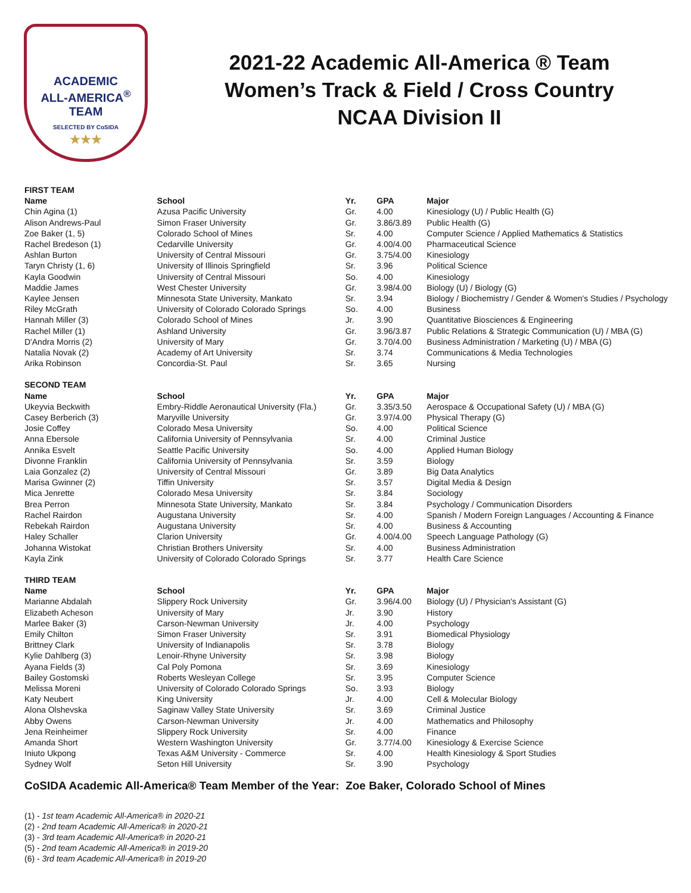ACADEMIC
ALL-AMERICA<sup>®</sup>
TEAM
SELECTED BY CoSIDA
★★★
2021-22 Academic All-America ® Team
Women’s Track & Field / Cross Country
NCAA Division II
| FIRST TEAM | | | | |
| Name | School | Yr. | GPA | Major |
| Chin Agina (1) | Azusa Pacific University | Gr. | 4.00 | Kinesiology (U) / Public Health (G) |
| Alison Andrews-Paul | Simon Fraser University | Gr. | 3.86/3.89 | Public Health (G) |
| Zoe Baker (1, 5) | Colorado School of Mines | Sr. | 4.00 | Computer Science / Applied Mathematics & Statistics |
| Rachel Bredeson (1) | Cedarville University | Gr. | 4.00/4.00 | Pharmaceutical Science |
| Ashlan Burton | University of Central Missouri | Gr. | 3.75/4.00 | Kinesiology |
| Taryn Christy (1, 6) | University of Illinois Springfield | Sr. | 3.96 | Political Science |
| Kayla Goodwin | University of Central Missouri | So. | 4.00 | Kinesiology |
| Maddie James | West Chester University | Gr. | 3.98/4.00 | Biology (U) / Biology (G) |
| Kaylee Jensen | Minnesota State University, Mankato | Sr. | 3.94 | Biology / Biochemistry / Gender & Women's Studies / Psychology |
| Riley McGrath | University of Colorado Colorado Springs | So. | 4.00 | Business |
| Hannah Miller (3) | Colorado School of Mines | Jr. | 3.90 | Quantitative Biosciences & Engineering |
| Rachel Miller (1) | Ashland University | Gr. | 3.96/3.87 | Public Relations & Strategic Communication (U) / MBA (G) |
| D'Andra Morris (2) | University of Mary | Gr. | 3.70/4.00 | Business Administration / Marketing (U) / MBA (G) |
| Natalia Novak (2) | Academy of Art University | Sr. | 3.74 | Communications & Media Technologies |
| Arika Robinson | Concordia-St. Paul | Sr. | 3.65 | Nursing |
| SECOND TEAM | | | | |
| Name | School | Yr. | GPA | Major |
| Ukeyvia Beckwith | Embry-Riddle Aeronautical University (Fla.) | Gr. | 3.35/3.50 | Aerospace & Occupational Safety (U) / MBA (G) |
| Casey Berberich (3) | Maryville University | Gr. | 3.97/4.00 | Physical Therapy (G) |
| Josie Coffey | Colorado Mesa University | So. | 4.00 | Political Science |
| Anna Ebersole | California University of Pennsylvania | Sr. | 4.00 | Criminal Justice |
| Annika Esvelt | Seattle Pacific University | So. | 4.00 | Applied Human Biology |
| Divonne Franklin | California University of Pennsylvania | Sr. | 3.59 | Biology |
| Laia Gonzalez (2) | University of Central Missouri | Gr. | 3.89 | Big Data Analytics |
| Marisa Gwinner (2) | Tiffin University | Sr. | 3.57 | Digital Media & Design |
| Mica Jenrette | Colorado Mesa University | Sr. | 3.84 | Sociology |
| Brea Perron | Minnesota State University, Mankato | Sr. | 3.84 | Psychology / Communication Disorders |
| Rachel Rairdon | Augustana University | Sr. | 4.00 | Spanish / Modern Foreign Languages / Accounting & Finance |
| Rebekah Rairdon | Augustana University | Sr. | 4.00 | Business & Accounting |
| Haley Schaller | Clarion University | Gr. | 4.00/4.00 | Speech Language Pathology (G) |
| Johanna Wistokat | Christian Brothers University | Sr. | 4.00 | Business Administration |
| Kayla Zink | University of Colorado Colorado Springs | Sr. | 3.77 | Health Care Science |
| THIRD TEAM | | | | |
| Name | School | Yr. | GPA | Major |
| Marianne Abdalah | Slippery Rock University | Gr. | 3.96/4.00 | Biology (U) / Physician's Assistant (G) |
| Elizabeth Acheson | University of Mary | Jr. | 3.90 | History |
| Marlee Baker (3) | Carson-Newman University | Jr. | 4.00 | Psychology |
| Emily Chilton | Simon Fraser University | Sr. | 3.91 | Biomedical Physiology |
| Brittney Clark | University of Indianapolis | Sr. | 3.78 | Biology |
| Kylie Dahlberg (3) | Lenoir-Rhyne University | Sr. | 3.98 | Biology |
| Ayana Fields (3) | Cal Poly Pomona | Sr. | 3.69 | Kinesiology |
| Bailey Gostomski | Roberts Wesleyan College | Sr. | 3.95 | Computer Science |
| Melissa Moreni | University of Colorado Colorado Springs | So. | 3.93 | Biology |
| Katy Neubert | King University | Jr. | 4.00 | Cell & Molecular Biology |
| Alona Olshevska | Saginaw Valley State University | Sr. | 3.69 | Criminal Justice |
| Abby Owens | Carson-Newman University | Jr. | 4.00 | Mathematics and Philosophy |
| Jena Reinheimer | Slippery Rock University | Sr. | 4.00 | Finance |
| Amanda Short | Western Washington University | Gr. | 3.77/4.00 | Kinesiology & Exercise Science |
| Iniuto Ukpong | Texas A&M University - Commerce | Sr. | 4.00 | Health Kinesiology & Sport Studies |
| Sydney Wolf | Seton Hill University | Sr. | 3.90 | Psychology |
CoSIDA Academic All-America® Team Member of the Year: Zoe Baker, Colorado School of Mines
(1) - 1st team Academic All-America® in 2020-21
(2) - 2nd team Academic All-America® in 2020-21
(3) - 3rd team Academic All-America® in 2020-21
(5) - 2nd team Academic All-America® in 2019-20
(6) - 3rd team Academic All-America® in 2019-20